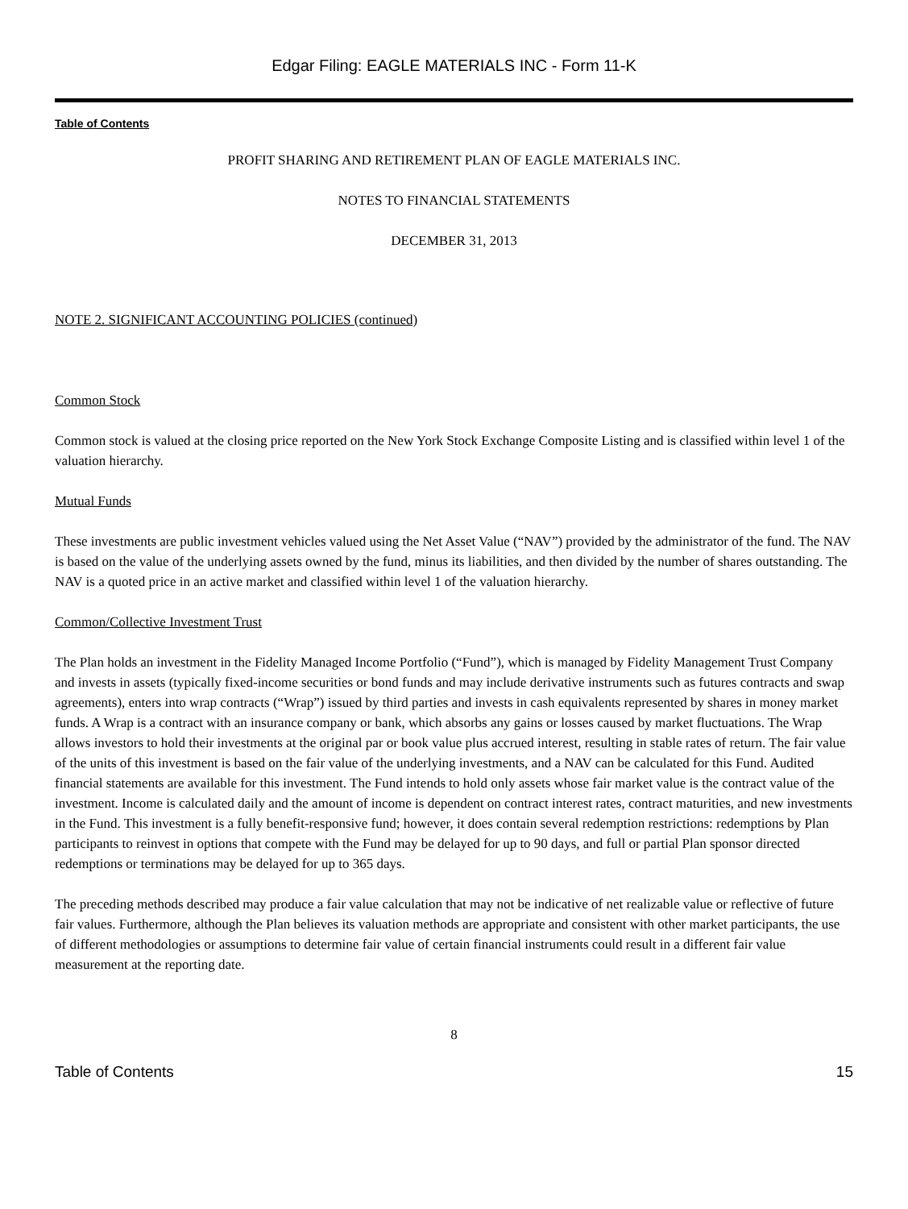Edgar Filing: EAGLE MATERIALS INC - Form 11-K
Table of Contents
PROFIT SHARING AND RETIREMENT PLAN OF EAGLE MATERIALS INC.
NOTES TO FINANCIAL STATEMENTS
DECEMBER 31, 2013
NOTE 2. SIGNIFICANT ACCOUNTING POLICIES (continued)
Common Stock
Common stock is valued at the closing price reported on the New York Stock Exchange Composite Listing and is classified within level 1 of the valuation hierarchy.
Mutual Funds
These investments are public investment vehicles valued using the Net Asset Value (“NAV”) provided by the administrator of the fund. The NAV is based on the value of the underlying assets owned by the fund, minus its liabilities, and then divided by the number of shares outstanding. The NAV is a quoted price in an active market and classified within level 1 of the valuation hierarchy.
Common/Collective Investment Trust
The Plan holds an investment in the Fidelity Managed Income Portfolio (“Fund”), which is managed by Fidelity Management Trust Company and invests in assets (typically fixed-income securities or bond funds and may include derivative instruments such as futures contracts and swap agreements), enters into wrap contracts (“Wrap”) issued by third parties and invests in cash equivalents represented by shares in money market funds. A Wrap is a contract with an insurance company or bank, which absorbs any gains or losses caused by market fluctuations. The Wrap allows investors to hold their investments at the original par or book value plus accrued interest, resulting in stable rates of return. The fair value of the units of this investment is based on the fair value of the underlying investments, and a NAV can be calculated for this Fund. Audited financial statements are available for this investment. The Fund intends to hold only assets whose fair market value is the contract value of the investment. Income is calculated daily and the amount of income is dependent on contract interest rates, contract maturities, and new investments in the Fund. This investment is a fully benefit-responsive fund; however, it does contain several redemption restrictions: redemptions by Plan participants to reinvest in options that compete with the Fund may be delayed for up to 90 days, and full or partial Plan sponsor directed redemptions or terminations may be delayed for up to 365 days.
The preceding methods described may produce a fair value calculation that may not be indicative of net realizable value or reflective of future fair values. Furthermore, although the Plan believes its valuation methods are appropriate and consistent with other market participants, the use of different methodologies or assumptions to determine fair value of certain financial instruments could result in a different fair value measurement at the reporting date.
8
Table of Contents 15